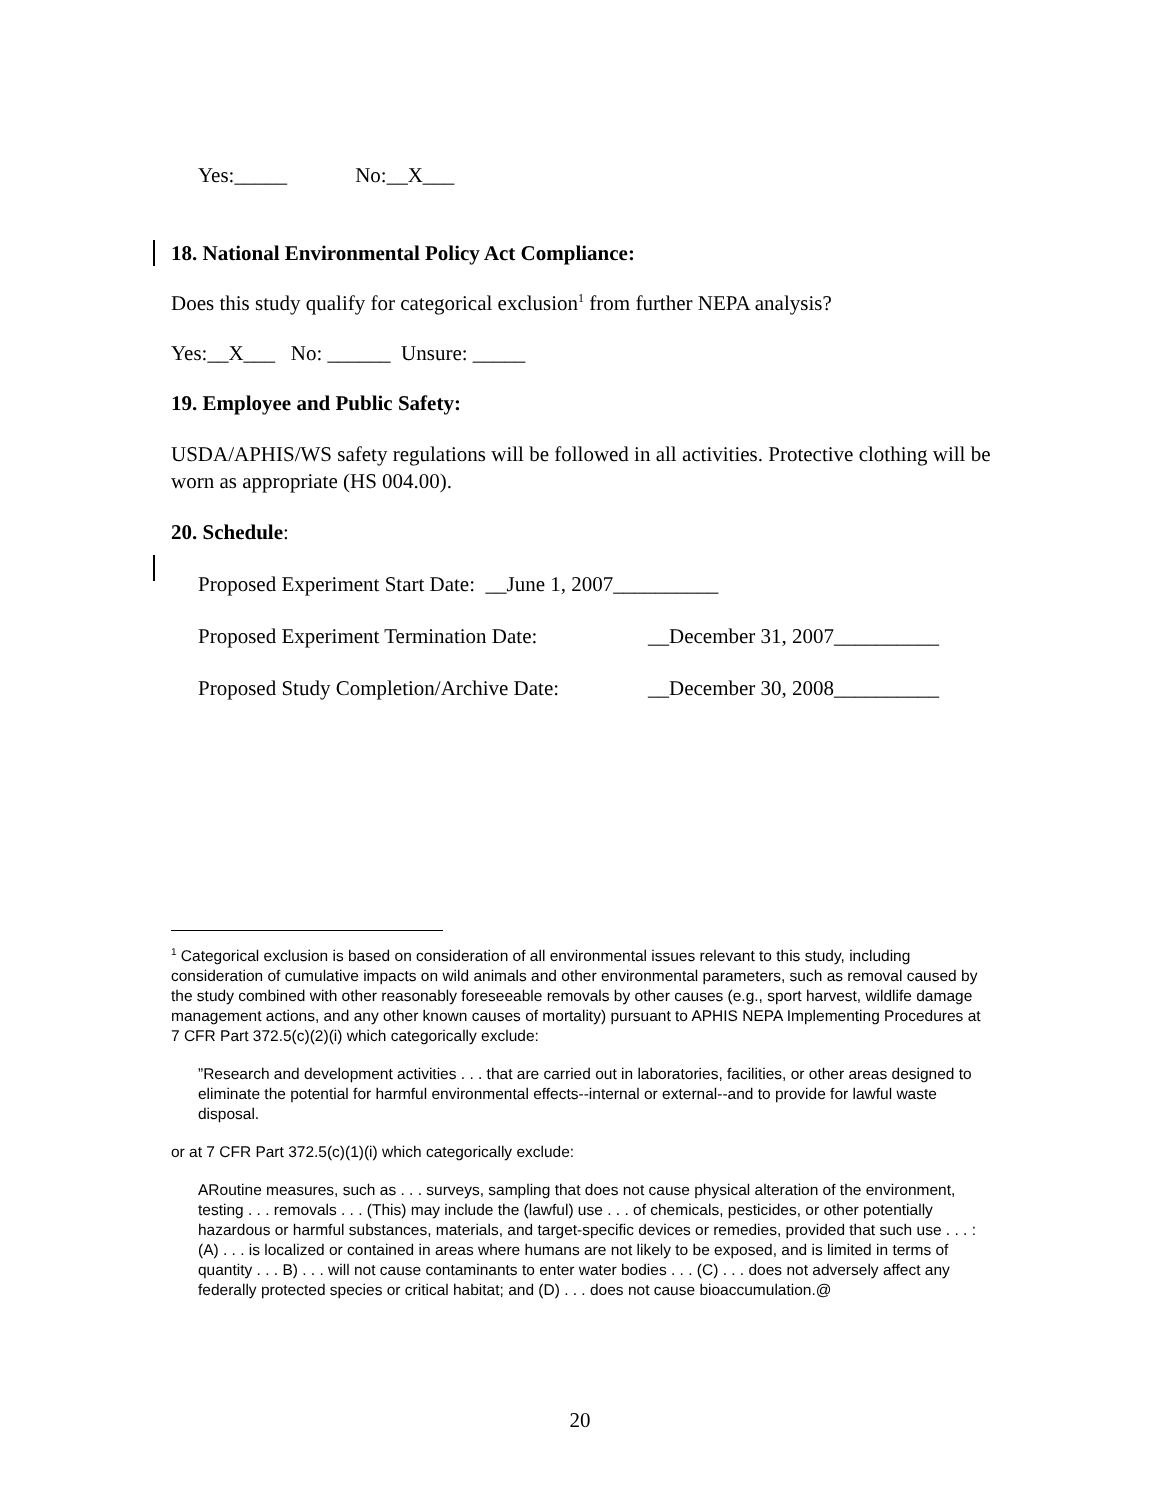Yes:_____ No:__X___
18. National Environmental Policy Act Compliance:
Does this study qualify for categorical exclusion<sup>1</sup> from further NEPA analysis?
Yes:__X___ No: ______ Unsure: _____
19. Employee and Public Safety:
USDA/APHIS/WS safety regulations will be followed in all activities. Protective clothing will be worn as appropriate (HS 004.00).
20. Schedule:
Proposed Experiment Start Date: __June 1, 2007__________
Proposed Experiment Termination Date: __December 31, 2007__________
Proposed Study Completion/Archive Date: __December 30, 2008__________
<sup>1</sup> Categorical exclusion is based on consideration of all environmental issues relevant to this study, including consideration of cumulative impacts on wild animals and other environmental parameters, such as removal caused by the study combined with other reasonably foreseeable removals by other causes (e.g., sport harvest, wildlife damage management actions, and any other known causes of mortality) pursuant to APHIS NEPA Implementing Procedures at 7 CFR Part 372.5(c)(2)(i) which categorically exclude:
”Research and development activities . . . that are carried out in laboratories, facilities, or other areas designed to eliminate the potential for harmful environmental effects--internal or external--and to provide for lawful waste disposal.
or at 7 CFR Part 372.5(c)(1)(i) which categorically exclude:
ARoutine measures, such as . . . surveys, sampling that does not cause physical alteration of the environment, testing . . . removals . . . (This) may include the (lawful) use . . . of chemicals, pesticides, or other potentially hazardous or harmful substances, materials, and target-specific devices or remedies, provided that such use . . . : (A) . . . is localized or contained in areas where humans are not likely to be exposed, and is limited in terms of quantity . . . B) . . . will not cause contaminants to enter water bodies . . . (C) . . . does not adversely affect any federally protected species or critical habitat; and (D) . . . does not cause bioaccumulation.@
20